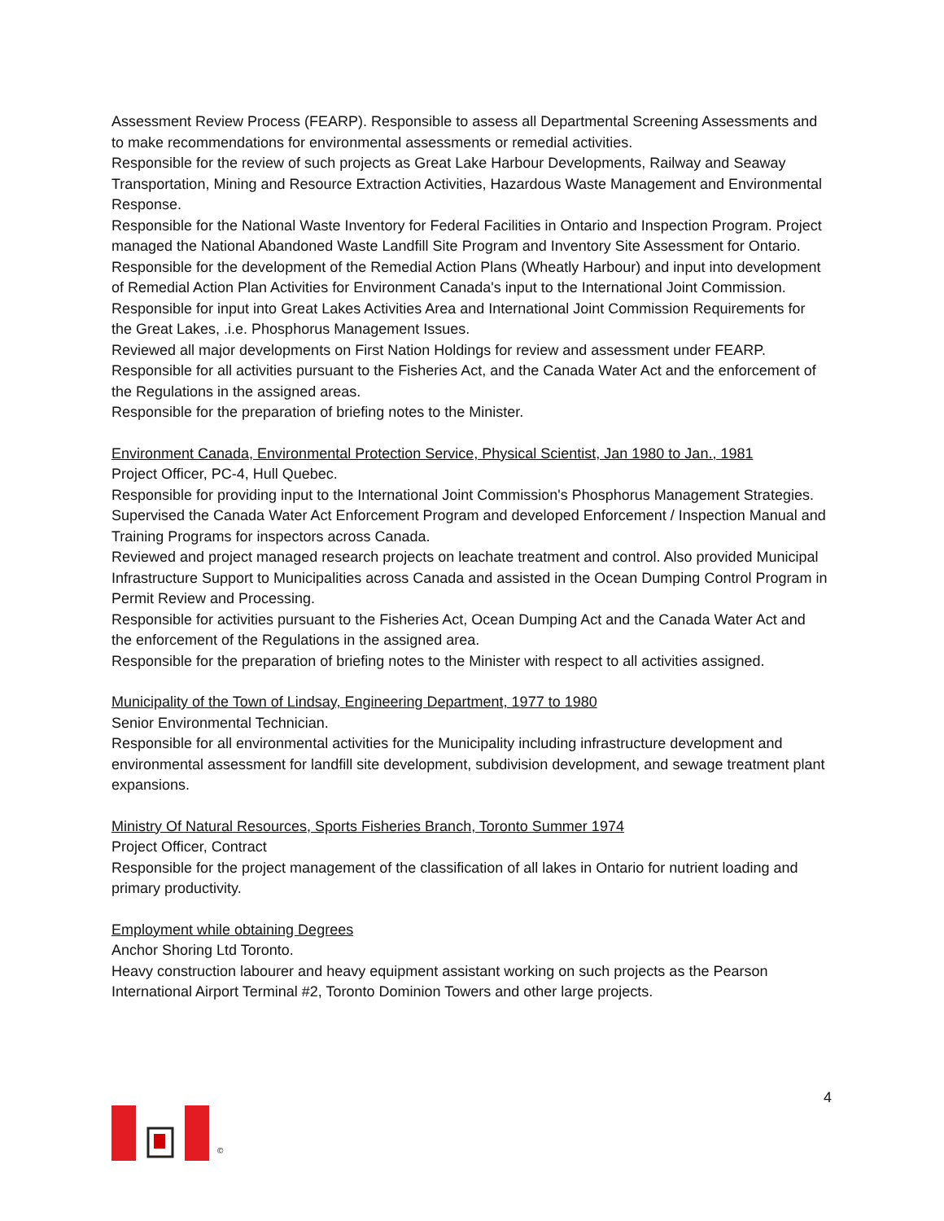Assessment Review Process (FEARP). Responsible to assess all Departmental Screening Assessments and to make recommendations for environmental assessments or remedial activities.
Responsible for the review of such projects as Great Lake Harbour Developments, Railway and Seaway Transportation, Mining and Resource Extraction Activities, Hazardous Waste Management and Environmental Response.
Responsible for the National Waste Inventory for Federal Facilities in Ontario and Inspection Program. Project managed the National Abandoned Waste Landfill Site Program and Inventory Site Assessment for Ontario.
Responsible for the development of the Remedial Action Plans (Wheatly Harbour) and input into development of Remedial Action Plan Activities for Environment Canada's input to the International Joint Commission.
Responsible for input into Great Lakes Activities Area and International Joint Commission Requirements for the Great Lakes, .i.e. Phosphorus Management Issues.
Reviewed all major developments on First Nation Holdings for review and assessment under FEARP.
Responsible for all activities pursuant to the Fisheries Act, and the Canada Water Act and the enforcement of the Regulations in the assigned areas.
Responsible for the preparation of briefing notes to the Minister.
Environment Canada, Environmental Protection Service, Physical Scientist, Jan 1980 to Jan., 1981
Project Officer, PC-4, Hull Quebec.
Responsible for providing input to the International Joint Commission's Phosphorus Management Strategies. Supervised the Canada Water Act Enforcement Program and developed Enforcement / Inspection Manual and Training Programs for inspectors across Canada.
Reviewed and project managed research projects on leachate treatment and control. Also provided Municipal Infrastructure Support to Municipalities across Canada and assisted in the Ocean Dumping Control Program in Permit Review and Processing.
Responsible for activities pursuant to the Fisheries Act, Ocean Dumping Act and the Canada Water Act and the enforcement of the Regulations in the assigned area.
Responsible for the preparation of briefing notes to the Minister with respect to all activities assigned.
Municipality of the Town of Lindsay, Engineering Department, 1977 to 1980
Senior Environmental Technician.
Responsible for all environmental activities for the Municipality including infrastructure development and environmental assessment for landfill site development, subdivision development, and sewage treatment plant expansions.
Ministry Of Natural Resources, Sports Fisheries Branch, Toronto Summer 1974
Project Officer, Contract
Responsible for the project management of the classification of all lakes in Ontario for nutrient loading and primary productivity.
Employment while obtaining Degrees
Anchor Shoring Ltd Toronto.
Heavy construction labourer and heavy equipment assistant working on such projects as the Pearson International Airport Terminal #2, Toronto Dominion Towers and other large projects.
4
©